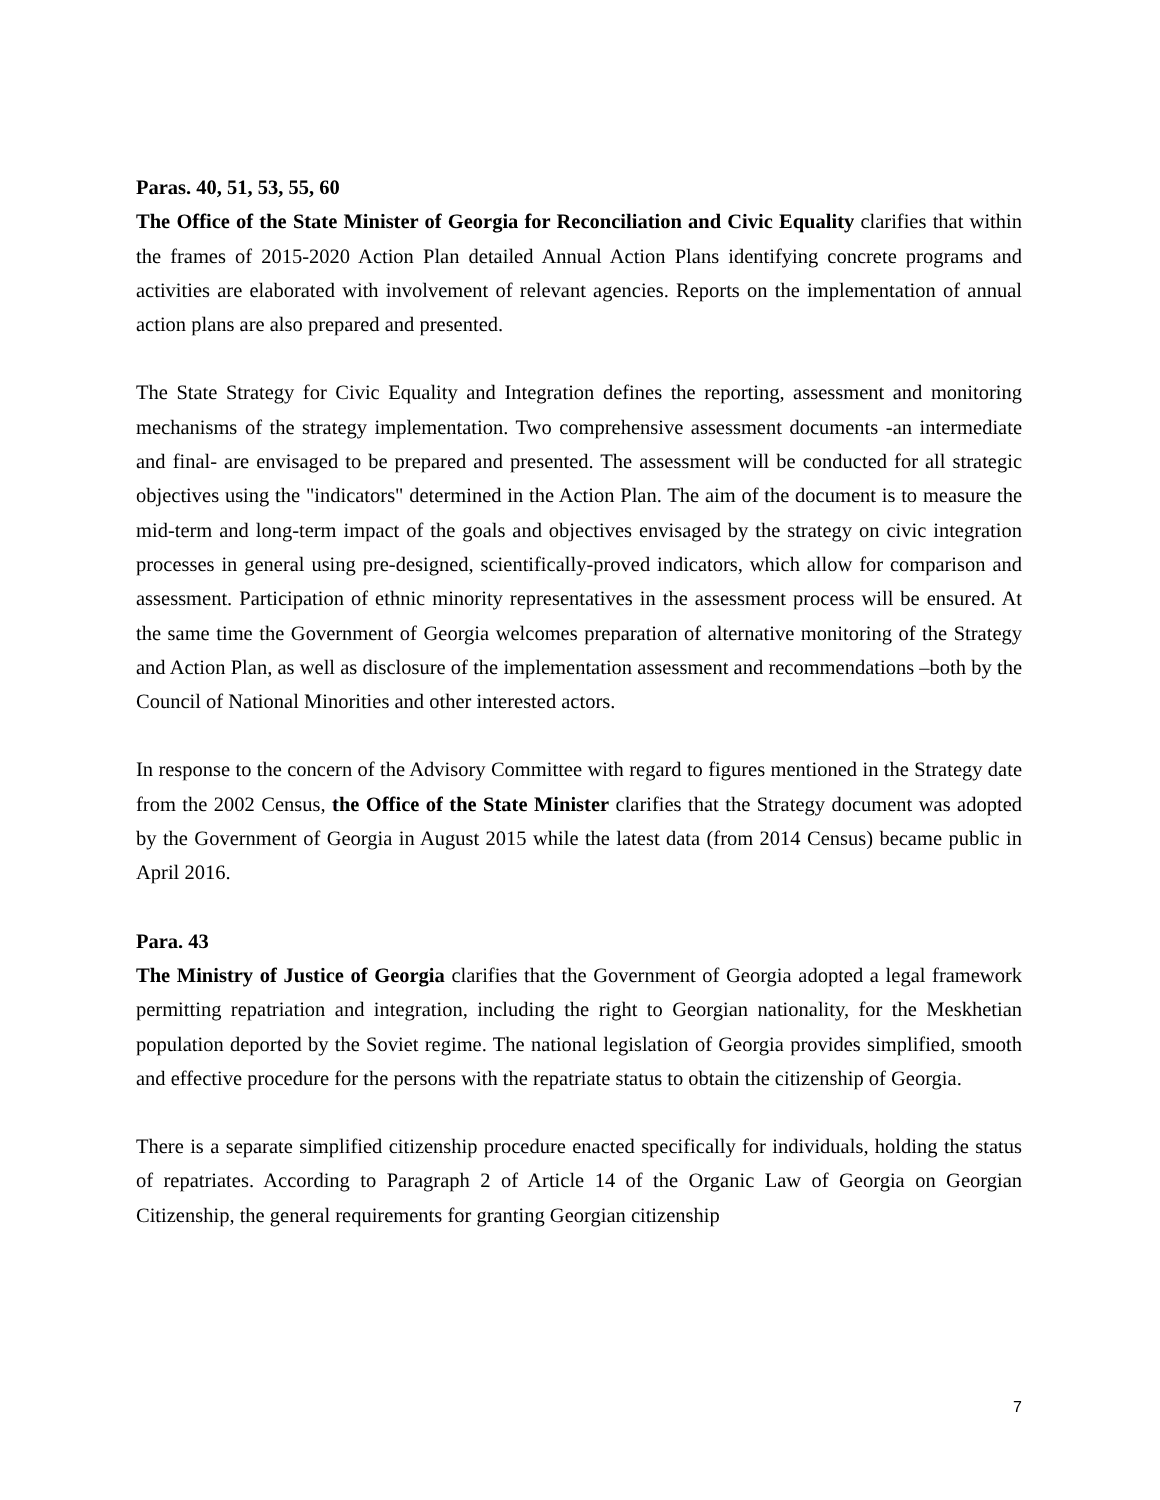Paras. 40, 51, 53, 55, 60
The Office of the State Minister of Georgia for Reconciliation and Civic Equality clarifies that within the frames of 2015-2020 Action Plan detailed Annual Action Plans identifying concrete programs and activities are elaborated with involvement of relevant agencies. Reports on the implementation of annual action plans are also prepared and presented.
The State Strategy for Civic Equality and Integration defines the reporting, assessment and monitoring mechanisms of the strategy implementation. Two comprehensive assessment documents -an intermediate and final- are envisaged to be prepared and presented. The assessment will be conducted for all strategic objectives using the "indicators" determined in the Action Plan. The aim of the document is to measure the mid-term and long-term impact of the goals and objectives envisaged by the strategy on civic integration processes in general using pre-designed, scientifically-proved indicators, which allow for comparison and assessment. Participation of ethnic minority representatives in the assessment process will be ensured. At the same time the Government of Georgia welcomes preparation of alternative monitoring of the Strategy and Action Plan, as well as disclosure of the implementation assessment and recommendations –both by the Council of National Minorities and other interested actors.
In response to the concern of the Advisory Committee with regard to figures mentioned in the Strategy date from the 2002 Census, the Office of the State Minister clarifies that the Strategy document was adopted by the Government of Georgia in August 2015 while the latest data (from 2014 Census) became public in April 2016.
Para. 43
The Ministry of Justice of Georgia clarifies that the Government of Georgia adopted a legal framework permitting repatriation and integration, including the right to Georgian nationality, for the Meskhetian population deported by the Soviet regime. The national legislation of Georgia provides simplified, smooth and effective procedure for the persons with the repatriate status to obtain the citizenship of Georgia.
There is a separate simplified citizenship procedure enacted specifically for individuals, holding the status of repatriates. According to Paragraph 2 of Article 14 of the Organic Law of Georgia on Georgian Citizenship, the general requirements for granting Georgian citizenship
7